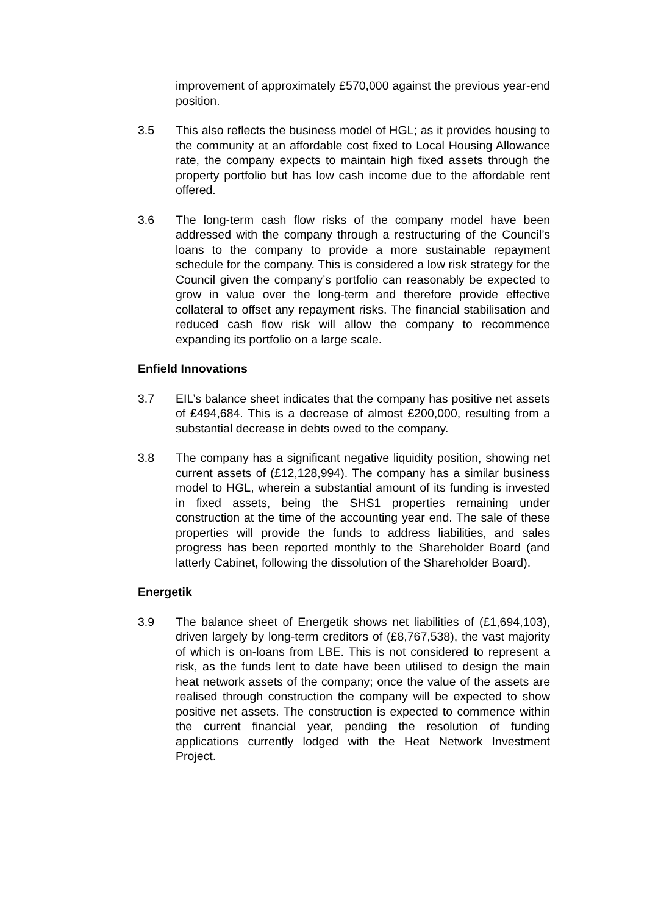improvement of approximately £570,000 against the previous year-end position.
3.5 This also reflects the business model of HGL; as it provides housing to the community at an affordable cost fixed to Local Housing Allowance rate, the company expects to maintain high fixed assets through the property portfolio but has low cash income due to the affordable rent offered.
3.6 The long-term cash flow risks of the company model have been addressed with the company through a restructuring of the Council’s loans to the company to provide a more sustainable repayment schedule for the company. This is considered a low risk strategy for the Council given the company’s portfolio can reasonably be expected to grow in value over the long-term and therefore provide effective collateral to offset any repayment risks. The financial stabilisation and reduced cash flow risk will allow the company to recommence expanding its portfolio on a large scale.
Enfield Innovations
3.7 EIL’s balance sheet indicates that the company has positive net assets of £494,684. This is a decrease of almost £200,000, resulting from a substantial decrease in debts owed to the company.
3.8 The company has a significant negative liquidity position, showing net current assets of (£12,128,994). The company has a similar business model to HGL, wherein a substantial amount of its funding is invested in fixed assets, being the SHS1 properties remaining under construction at the time of the accounting year end. The sale of these properties will provide the funds to address liabilities, and sales progress has been reported monthly to the Shareholder Board (and latterly Cabinet, following the dissolution of the Shareholder Board).
Energetik
3.9 The balance sheet of Energetik shows net liabilities of (£1,694,103), driven largely by long-term creditors of (£8,767,538), the vast majority of which is on-loans from LBE. This is not considered to represent a risk, as the funds lent to date have been utilised to design the main heat network assets of the company; once the value of the assets are realised through construction the company will be expected to show positive net assets. The construction is expected to commence within the current financial year, pending the resolution of funding applications currently lodged with the Heat Network Investment Project.